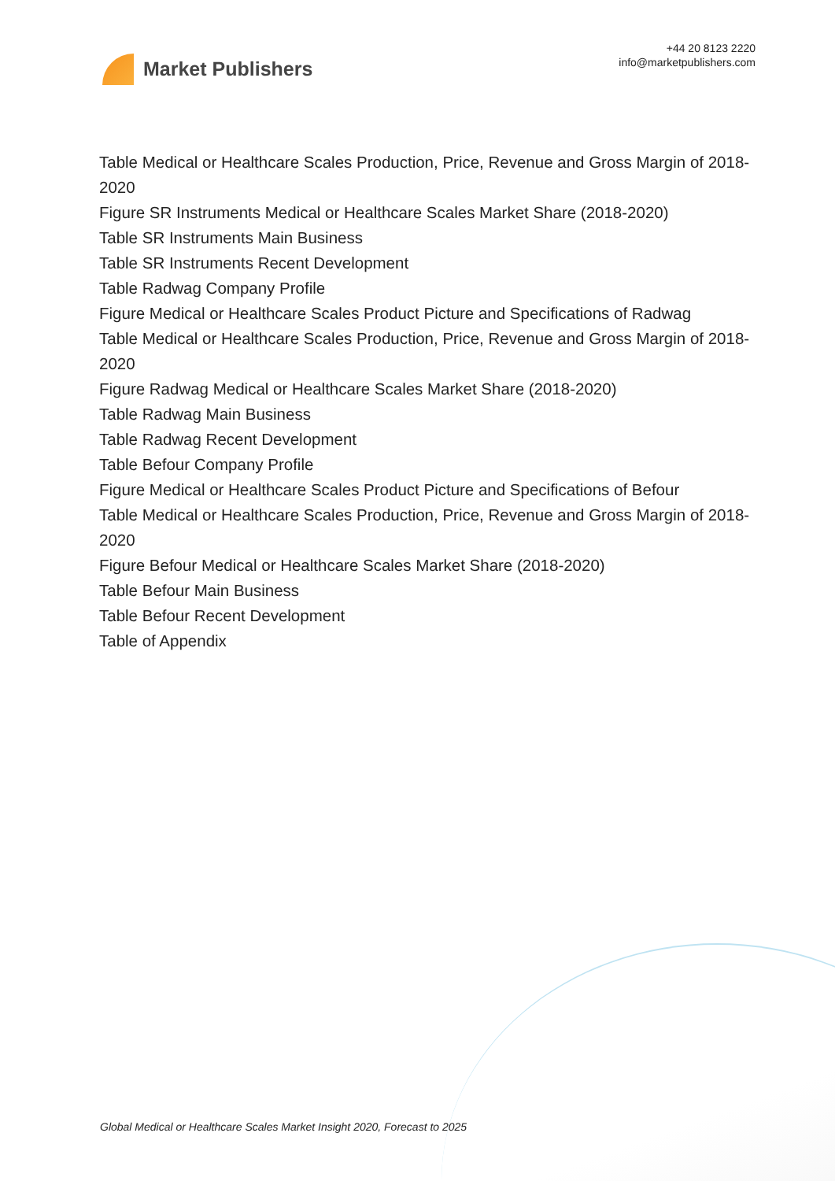Market Publishers
+44 20 8123 2220
info@marketpublishers.com
Table Medical or Healthcare Scales Production, Price, Revenue and Gross Margin of 2018-2020
Figure SR Instruments Medical or Healthcare Scales Market Share (2018-2020)
Table SR Instruments Main Business
Table SR Instruments Recent Development
Table Radwag Company Profile
Figure Medical or Healthcare Scales Product Picture and Specifications of Radwag
Table Medical or Healthcare Scales Production, Price, Revenue and Gross Margin of 2018-2020
Figure Radwag Medical or Healthcare Scales Market Share (2018-2020)
Table Radwag Main Business
Table Radwag Recent Development
Table Befour Company Profile
Figure Medical or Healthcare Scales Product Picture and Specifications of Befour
Table Medical or Healthcare Scales Production, Price, Revenue and Gross Margin of 2018-2020
Figure Befour Medical or Healthcare Scales Market Share (2018-2020)
Table Befour Main Business
Table Befour Recent Development
Table of Appendix
Global Medical or Healthcare Scales Market Insight 2020, Forecast to 2025